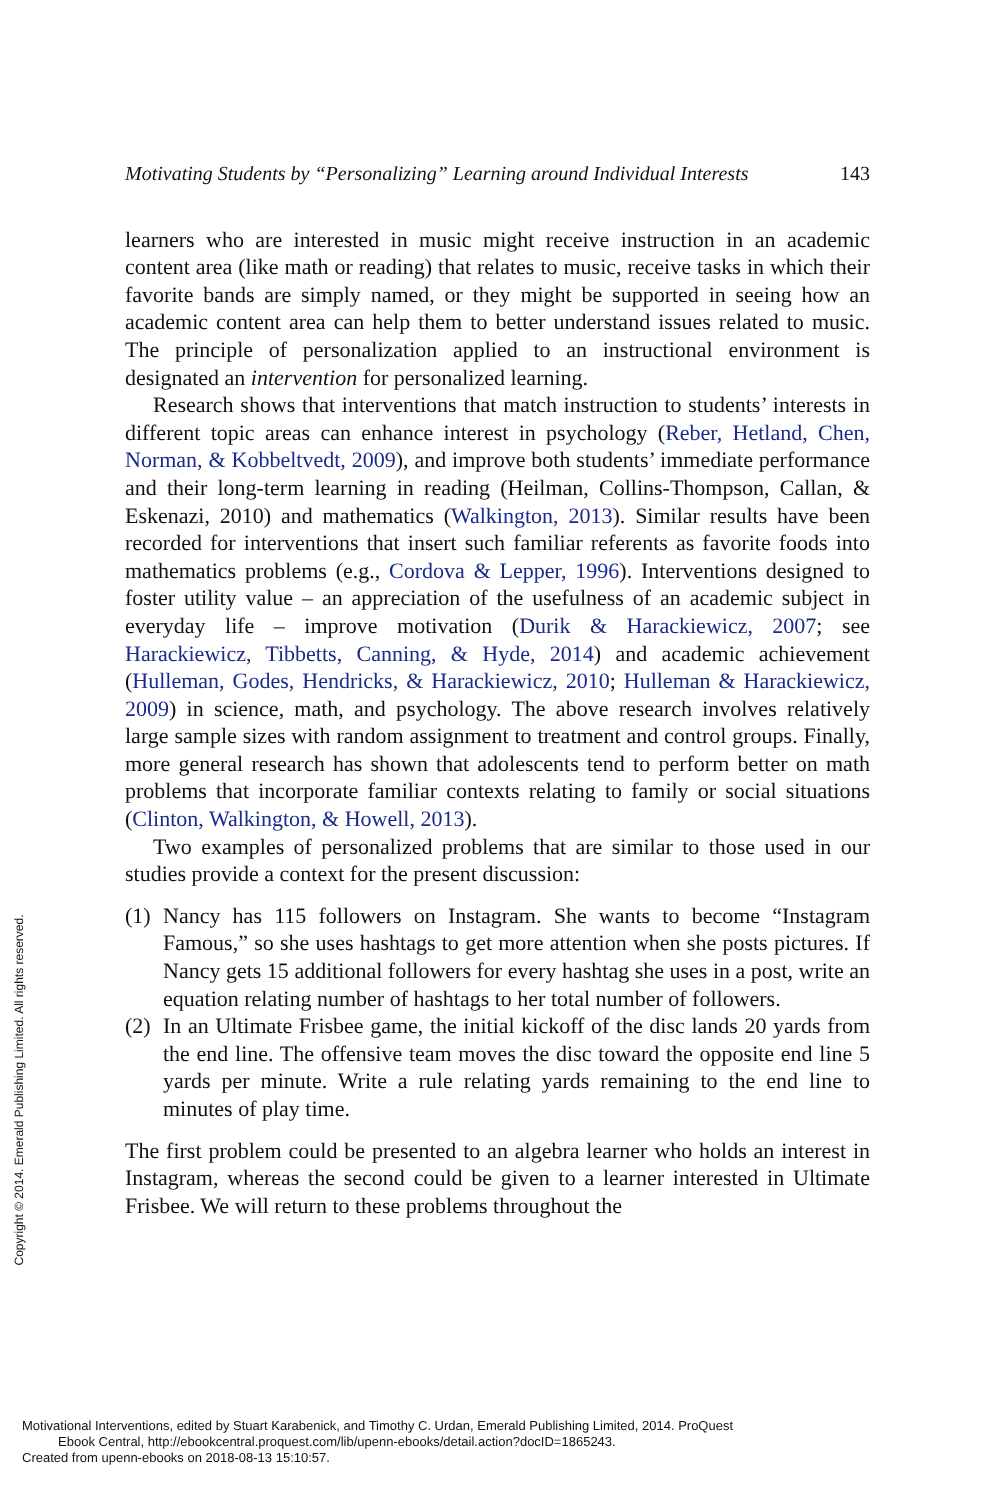Motivating Students by “Personalizing” Learning around Individual Interests 143
learners who are interested in music might receive instruction in an academic content area (like math or reading) that relates to music, receive tasks in which their favorite bands are simply named, or they might be supported in seeing how an academic content area can help them to better understand issues related to music. The principle of personalization applied to an instructional environment is designated an intervention for personalized learning.
Research shows that interventions that match instruction to students’ interests in different topic areas can enhance interest in psychology (Reber, Hetland, Chen, Norman, & Kobbeltvedt, 2009), and improve both students’ immediate performance and their long-term learning in reading (Heilman, Collins-Thompson, Callan, & Eskenazi, 2010) and mathematics (Walkington, 2013). Similar results have been recorded for interventions that insert such familiar referents as favorite foods into mathematics problems (e.g., Cordova & Lepper, 1996). Interventions designed to foster utility value – an appreciation of the usefulness of an academic subject in everyday life – improve motivation (Durik & Harackiewicz, 2007; see Harackiewicz, Tibbetts, Canning, & Hyde, 2014) and academic achievement (Hulleman, Godes, Hendricks, & Harackiewicz, 2010; Hulleman & Harackiewicz, 2009) in science, math, and psychology. The above research involves relatively large sample sizes with random assignment to treatment and control groups. Finally, more general research has shown that adolescents tend to perform better on math problems that incorporate familiar contexts relating to family or social situations (Clinton, Walkington, & Howell, 2013).
Two examples of personalized problems that are similar to those used in our studies provide a context for the present discussion:
(1)
Nancy has 115 followers on Instagram. She wants to become “Instagram Famous,” so she uses hashtags to get more attention when she posts pictures. If Nancy gets 15 additional followers for every hashtag she uses in a post, write an equation relating number of hashtags to her total number of followers.
(2)
In an Ultimate Frisbee game, the initial kickoff of the disc lands 20 yards from the end line. The offensive team moves the disc toward the opposite end line 5 yards per minute. Write a rule relating yards remaining to the end line to minutes of play time.
The first problem could be presented to an algebra learner who holds an interest in Instagram, whereas the second could be given to a learner interested in Ultimate Frisbee. We will return to these problems throughout the
Copyright © 2014. Emerald Publishing Limited. All rights reserved.
Motivational Interventions, edited by Stuart Karabenick, and Timothy C. Urdan, Emerald Publishing Limited, 2014. ProQuest
Ebook Central, http://ebookcentral.proquest.com/lib/upenn-ebooks/detail.action?docID=1865243.
Created from upenn-ebooks on 2018-08-13 15:10:57.